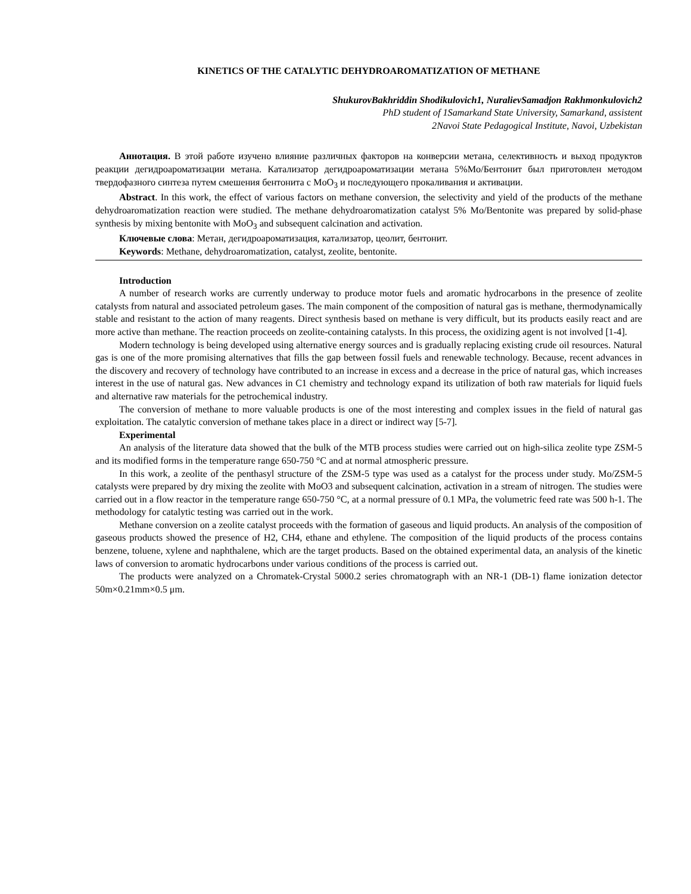KINETICS OF THE CATALYTIC DEHYDROAROMATIZATION OF METHANE
ShukurovBakhriddin Shodikulovich1, NuralievSamadjon Rakhmonkulovich2
PhD student of 1Samarkand State University, Samarkand, assistent
2Navoi State Pedagogical Institute, Navoi, Uzbekistan
Аннотация. В этой работе изучено влияние различных факторов на конверсии метана, селективность и выход продуктов реакции дегидроароматизации метана. Катализатор дегидроароматизации метана 5%Mo/Бентонит был приготовлен методом твердофазного синтеза путем смешения бентонита с MoO<sub>3</sub> и последующего прокаливания и активации.
Abstract. In this work, the effect of various factors on methane conversion, the selectivity and yield of the products of the methane dehydroaromatization reaction were studied. The methane dehydroaromatization catalyst 5% Mo/Bentonite was prepared by solid-phase synthesis by mixing bentonite with MoO<sub>3</sub> and subsequent calcination and activation.
Ключевые слова: Метан, дегидроароматизация, катализатор, цеолит, бентонит.
Keywords: Methane, dehydroaromatization, catalyst, zeolite, bentonite.
Introduction
A number of research works are currently underway to produce motor fuels and aromatic hydrocarbons in the presence of zeolite catalysts from natural and associated petroleum gases. The main component of the composition of natural gas is methane, thermodynamically stable and resistant to the action of many reagents. Direct synthesis based on methane is very difficult, but its products easily react and are more active than methane. The reaction proceeds on zeolite-containing catalysts. In this process, the oxidizing agent is not involved [1-4].
Modern technology is being developed using alternative energy sources and is gradually replacing existing crude oil resources. Natural gas is one of the more promising alternatives that fills the gap between fossil fuels and renewable technology. Because, recent advances in the discovery and recovery of technology have contributed to an increase in excess and a decrease in the price of natural gas, which increases interest in the use of natural gas. New advances in C1 chemistry and technology expand its utilization of both raw materials for liquid fuels and alternative raw materials for the petrochemical industry.
The conversion of methane to more valuable products is one of the most interesting and complex issues in the field of natural gas exploitation. The catalytic conversion of methane takes place in a direct or indirect way [5-7].
Experimental
An analysis of the literature data showed that the bulk of the MTB process studies were carried out on high-silica zeolite type ZSM-5 and its modified forms in the temperature range 650-750 °C and at normal atmospheric pressure.
In this work, a zeolite of the penthasyl structure of the ZSM-5 type was used as a catalyst for the process under study. Mo/ZSM-5 catalysts were prepared by dry mixing the zeolite with MoO3 and subsequent calcination, activation in a stream of nitrogen. The studies were carried out in a flow reactor in the temperature range 650-750 °C, at a normal pressure of 0.1 MPa, the volumetric feed rate was 500 h-1. The methodology for catalytic testing was carried out in the work.
Methane conversion on a zeolite catalyst proceeds with the formation of gaseous and liquid products. An analysis of the composition of gaseous products showed the presence of H2, CH4, ethane and ethylene. The composition of the liquid products of the process contains benzene, toluene, xylene and naphthalene, which are the target products. Based on the obtained experimental data, an analysis of the kinetic laws of conversion to aromatic hydrocarbons under various conditions of the process is carried out.
The products were analyzed on a Chromatek-Crystal 5000.2 series chromatograph with an NR-1 (DB-1) flame ionization detector 50m×0.21mm×0.5 μm.